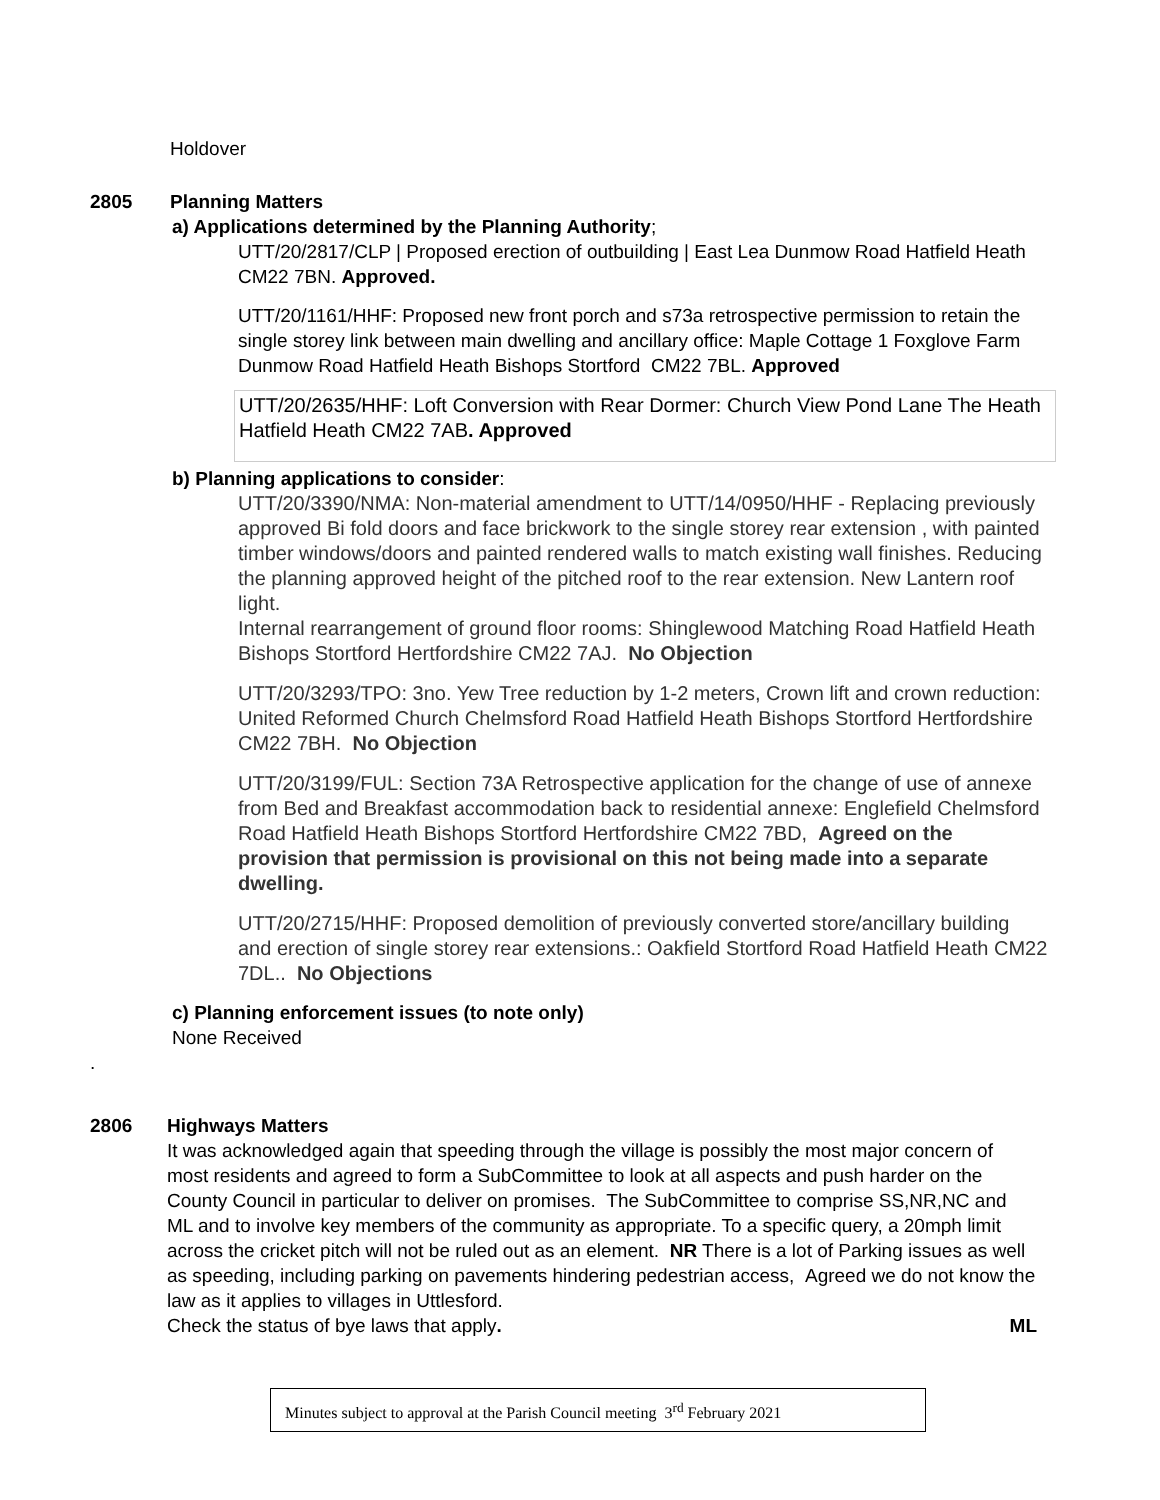Holdover
2805 Planning Matters
a) Applications determined by the Planning Authority;
UTT/20/2817/CLP | Proposed erection of outbuilding | East Lea Dunmow Road Hatfield Heath CM22 7BN. Approved.
UTT/20/1161/HHF: Proposed new front porch and s73a retrospective permission to retain the single storey link between main dwelling and ancillary office: Maple Cottage 1 Foxglove Farm Dunmow Road Hatfield Heath Bishops Stortford CM22 7BL. Approved
UTT/20/2635/HHF: Loft Conversion with Rear Dormer: Church View Pond Lane The Heath Hatfield Heath CM22 7AB. Approved
b) Planning applications to consider:
UTT/20/3390/NMA: Non-material amendment to UTT/14/0950/HHF - Replacing previously approved Bi fold doors and face brickwork to the single storey rear extension , with painted timber windows/doors and painted rendered walls to match existing wall finishes. Reducing the planning approved height of the pitched roof to the rear extension. New Lantern roof light.
Internal rearrangement of ground floor rooms: Shinglewood Matching Road Hatfield Heath Bishops Stortford Hertfordshire CM22 7AJ. No Objection
UTT/20/3293/TPO: 3no. Yew Tree reduction by 1-2 meters, Crown lift and crown reduction: United Reformed Church Chelmsford Road Hatfield Heath Bishops Stortford Hertfordshire CM22 7BH. No Objection
UTT/20/3199/FUL: Section 73A Retrospective application for the change of use of annexe from Bed and Breakfast accommodation back to residential annexe: Englefield Chelmsford Road Hatfield Heath Bishops Stortford Hertfordshire CM22 7BD, Agreed on the provision that permission is provisional on this not being made into a separate dwelling.
UTT/20/2715/HHF: Proposed demolition of previously converted store/ancillary building and erection of single storey rear extensions.: Oakfield Stortford Road Hatfield Heath CM22 7DL.. No Objections
c) Planning enforcement issues (to note only)
None Received
.
2806 Highways Matters
It was acknowledged again that speeding through the village is possibly the most major concern of most residents and agreed to form a SubCommittee to look at all aspects and push harder on the County Council in particular to deliver on promises. The SubCommittee to comprise SS,NR,NC and ML and to involve key members of the community as appropriate. To a specific query, a 20mph limit across the cricket pitch will not be ruled out as an element. NR There is a lot of Parking issues as well as speeding, including parking on pavements hindering pedestrian access, Agreed we do not know the law as it applies to villages in Uttlesford.
Check the status of bye laws that apply. ML
Minutes subject to approval at the Parish Council meeting 3<sup>rd</sup> February 2021